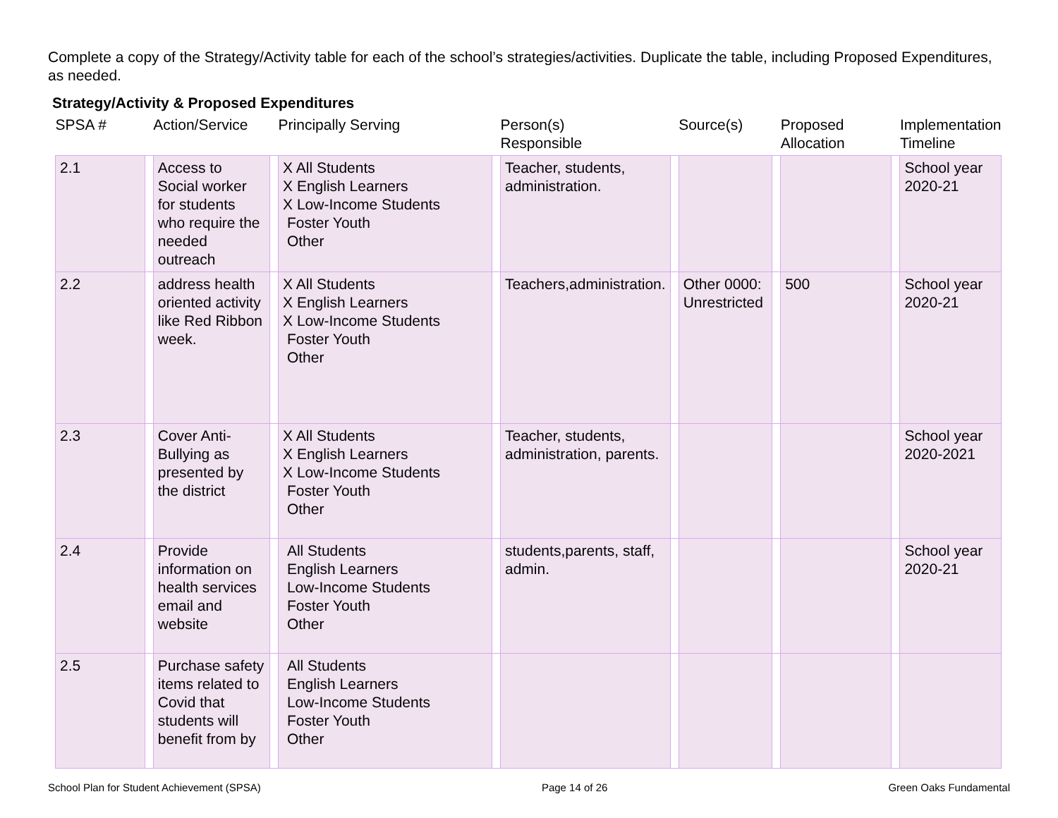Complete a copy of the Strategy/Activity table for each of the school’s strategies/activities. Duplicate the table, including Proposed Expenditures, as needed.
Strategy/Activity & Proposed Expenditures
| SPSA # | | Action/Service | | Principally Serving | | Person(s) Responsible | | Source(s) | | Proposed Allocation | | Implementation Timeline |
| --- | --- | --- | --- | --- | --- | --- | --- | --- | --- | --- | --- | --- |
| 2.1 | | Access to Social worker for students who require the needed outreach | | X All Students X English Learners X Low-Income Students Foster Youth Other | | Teacher, students, administration. | | | | | | School year 2020-21 |
| 2.2 | | address health oriented activity like Red Ribbon week. | | X All Students X English Learners X Low-Income Students Foster Youth Other | | Teachers,administration. | | Other 0000: Unrestricted | | 500 | | School year 2020-21 |
| 2.3 | | Cover Anti-Bullying as presented by the district | | X All Students X English Learners X Low-Income Students Foster Youth Other | | Teacher, students, administration, parents. | | | | | | School year 2020-2021 |
| 2.4 | | Provide information on health services email and website | | All Students English Learners Low-Income Students Foster Youth Other | | students,parents, staff, admin. | | | | | | School year 2020-21 |
| 2.5 | | Purchase safety items related to Covid that students will benefit from by | | All Students English Learners Low-Income Students Foster Youth Other | | | | | | | | |
School Plan for Student Achievement (SPSA) Page 14 of 26 Green Oaks Fundamental